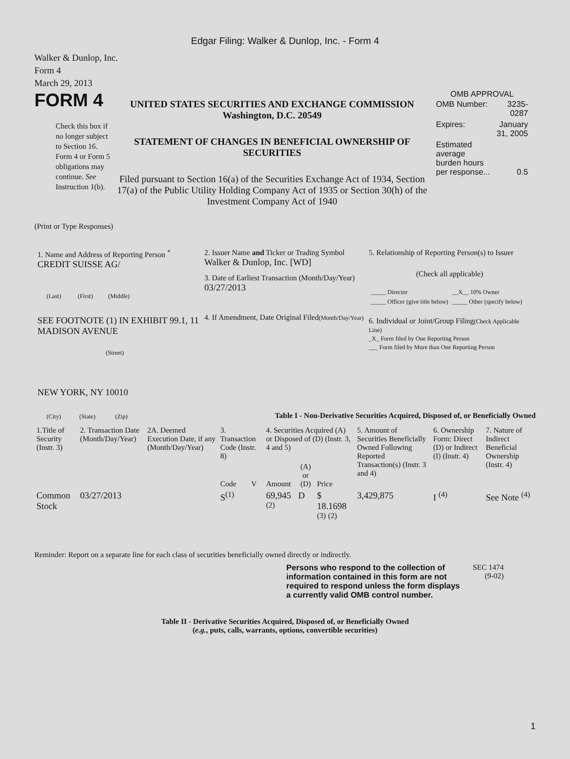Edgar Filing: Walker & Dunlop, Inc. - Form 4
Walker & Dunlop, Inc.
Form 4
March 29, 2013
FORM 4
Check this box if no longer subject to Section 16. Form 4 or Form 5 obligations may continue. See Instruction 1(b).
UNITED STATES SECURITIES AND EXCHANGE COMMISSION
Washington, D.C. 20549
STATEMENT OF CHANGES IN BENEFICIAL OWNERSHIP OF SECURITIES
Filed pursuant to Section 16(a) of the Securities Exchange Act of 1934, Section 17(a) of the Public Utility Holding Company Act of 1935 or Section 30(h) of the Investment Company Act of 1940
OMB APPROVAL
| OMB Number: | 3235-0287 |
| Expires: | January 31, 2005 |
| Estimated average burden hours per response... | 0.5 |
(Print or Type Responses)
1. Name and Address of Reporting Person <sup>*</sup>
CREDIT SUISSE AG/
(Last) (First) (Middle)
SEE FOOTNOTE (1) IN EXHIBIT 99.1, 11 MADISON AVENUE
(Street)
NEW YORK, NY 10010
(City) (State) (Zip)
2. Issuer Name and Ticker or Trading Symbol
Walker & Dunlop, Inc. [WD]
3. Date of Earliest Transaction (Month/Day/Year)
03/27/2013
4. If Amendment, Date Original Filed(Month/Day/Year)
5. Relationship of Reporting Person(s) to Issuer
(Check all applicable)
| _____ Director | __X__ 10% Owner |
| _____ Officer (give title below) | _____ Other (specify below) |
6. Individual or Joint/Group Filing(Check Applicable Line)
_X_ Form filed by One Reporting Person
___ Form filed by More than One Reporting Person
Table I - Non-Derivative Securities Acquired, Disposed of, or Beneficially Owned
| 1.Title of Security (Instr. 3) | 2. Transaction Date (Month/Day/Year) | 2A. Deemed Execution Date, if any (Month/Day/Year) | 3. Transaction Code (Instr. 8) | | 4. Securities Acquired (A) or Disposed of (D) (Instr. 3, 4 and 5) | | | 5. Amount of Securities Beneficially Owned Following Reported Transaction(s) (Instr. 3 and 4) | 6. Ownership Form: Direct (D) or Indirect (I) (Instr. 4) | 7. Nature of Indirect Beneficial Ownership (Instr. 4) |
| --- | --- | --- | --- | --- | --- | --- | --- | --- | --- | --- |
| | | | Code | V | Amount | (A) or (D) | Price | | | |
| Common Stock | 03/27/2013 | | S<sup>(1)</sup> | | 69,945 <sup>(2)</sup> | D | $ 18.1698 <sup>(3)</sup> <sup>(2)</sup> | 3,429,875 | I <sup>(4)</sup> | See Note <sup>(4)</sup> |
Reminder: Report on a separate line for each class of securities beneficially owned directly or indirectly.
Persons who respond to the collection of information contained in this form are not required to respond unless the form displays a currently valid OMB control number.
SEC 1474 (9-02)
Table II - Derivative Securities Acquired, Disposed of, or Beneficially Owned
(e.g., puts, calls, warrants, options, convertible securities)
1